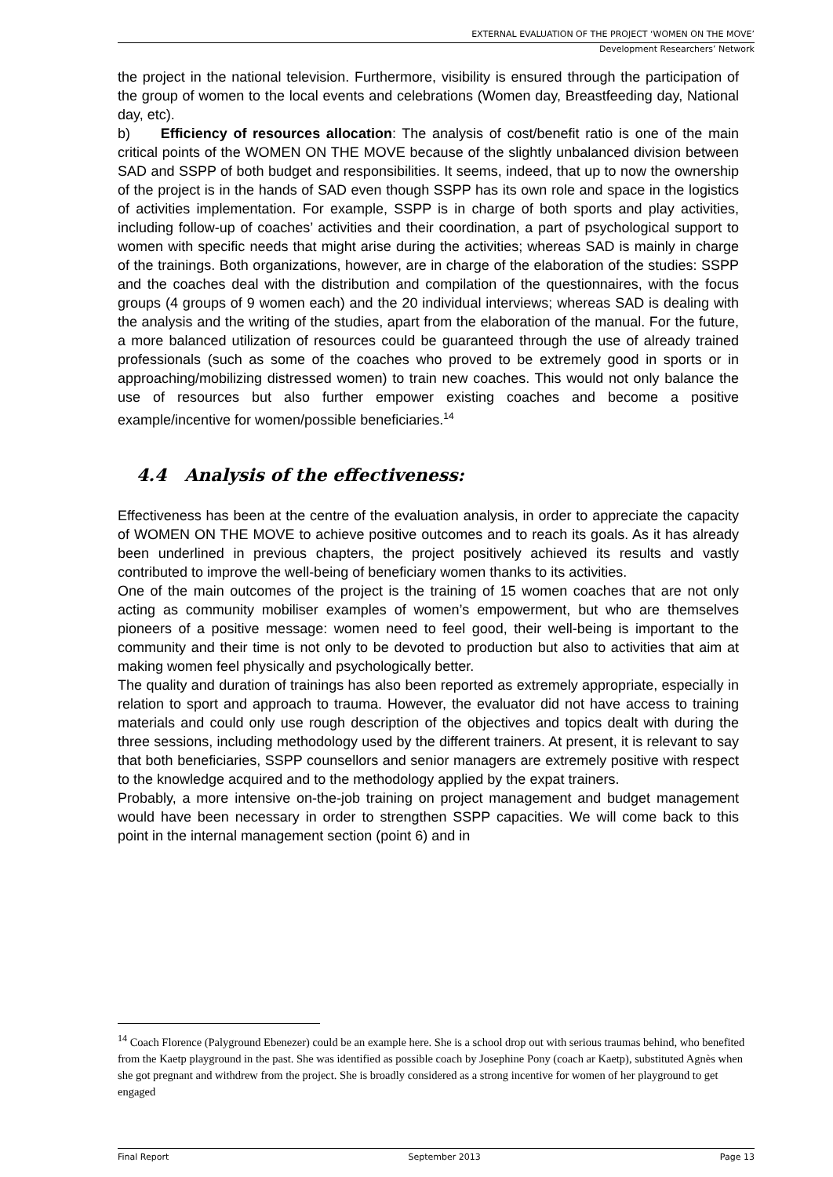EXTERNAL EVALUATION OF THE PROJECT ‘WOMEN ON THE MOVE’
Development Researchers’ Network
the project in the national television. Furthermore, visibility is ensured through the participation of the group of women to the local events and celebrations (Women day, Breastfeeding day, National day, etc).
b) Efficiency of resources allocation: The analysis of cost/benefit ratio is one of the main critical points of the WOMEN ON THE MOVE because of the slightly unbalanced division between SAD and SSPP of both budget and responsibilities. It seems, indeed, that up to now the ownership of the project is in the hands of SAD even though SSPP has its own role and space in the logistics of activities implementation. For example, SSPP is in charge of both sports and play activities, including follow-up of coaches’ activities and their coordination, a part of psychological support to women with specific needs that might arise during the activities; whereas SAD is mainly in charge of the trainings. Both organizations, however, are in charge of the elaboration of the studies: SSPP and the coaches deal with the distribution and compilation of the questionnaires, with the focus groups (4 groups of 9 women each) and the 20 individual interviews; whereas SAD is dealing with the analysis and the writing of the studies, apart from the elaboration of the manual. For the future, a more balanced utilization of resources could be guaranteed through the use of already trained professionals (such as some of the coaches who proved to be extremely good in sports or in approaching/mobilizing distressed women) to train new coaches. This would not only balance the use of resources but also further empower existing coaches and become a positive example/incentive for women/possible beneficiaries.<sup>14</sup>
4.4 Analysis of the effectiveness:
Effectiveness has been at the centre of the evaluation analysis, in order to appreciate the capacity of WOMEN ON THE MOVE to achieve positive outcomes and to reach its goals. As it has already been underlined in previous chapters, the project positively achieved its results and vastly contributed to improve the well-being of beneficiary women thanks to its activities.
One of the main outcomes of the project is the training of 15 women coaches that are not only acting as community mobiliser examples of women’s empowerment, but who are themselves pioneers of a positive message: women need to feel good, their well-being is important to the community and their time is not only to be devoted to production but also to activities that aim at making women feel physically and psychologically better.
The quality and duration of trainings has also been reported as extremely appropriate, especially in relation to sport and approach to trauma. However, the evaluator did not have access to training materials and could only use rough description of the objectives and topics dealt with during the three sessions, including methodology used by the different trainers. At present, it is relevant to say that both beneficiaries, SSPP counsellors and senior managers are extremely positive with respect to the knowledge acquired and to the methodology applied by the expat trainers.
Probably, a more intensive on-the-job training on project management and budget management would have been necessary in order to strengthen SSPP capacities. We will come back to this point in the internal management section (point 6) and in
<sup>14</sup> Coach Florence (Palyground Ebenezer) could be an example here. She is a school drop out with serious traumas behind, who benefited from the Kaetp playground in the past. She was identified as possible coach by Josephine Pony (coach ar Kaetp), substituted Agnès when she got pregnant and withdrew from the project. She is broadly considered as a strong incentive for women of her playground to get engaged
Final Report September 2013 Page 13